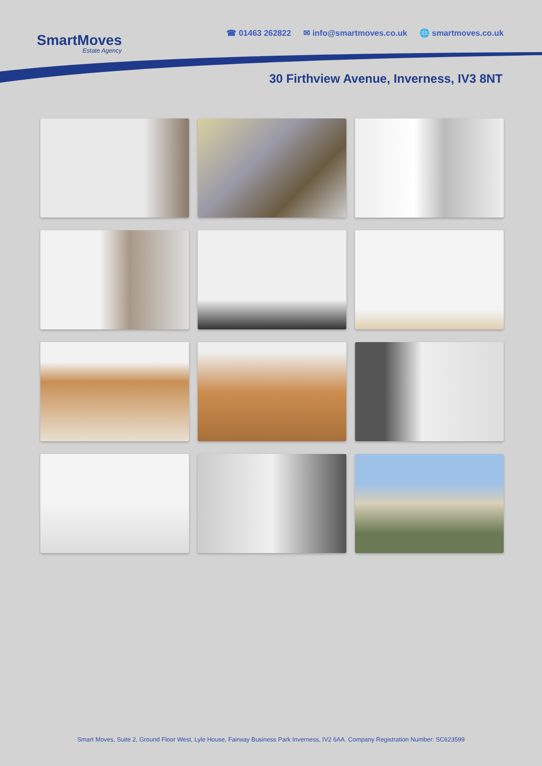SmartMoves
Estate Agency
☎ 01463 262822 ✉ info@smartmoves.co.uk 🌐 smartmoves.co.uk
30 Firthview Avenue, Inverness, IV3 8NT
Smart Moves, Suite 2, Ground Floor West, Lyle House, Fairway Business Park Inverness, IV2 6AA. Company Registration Number: SC623599